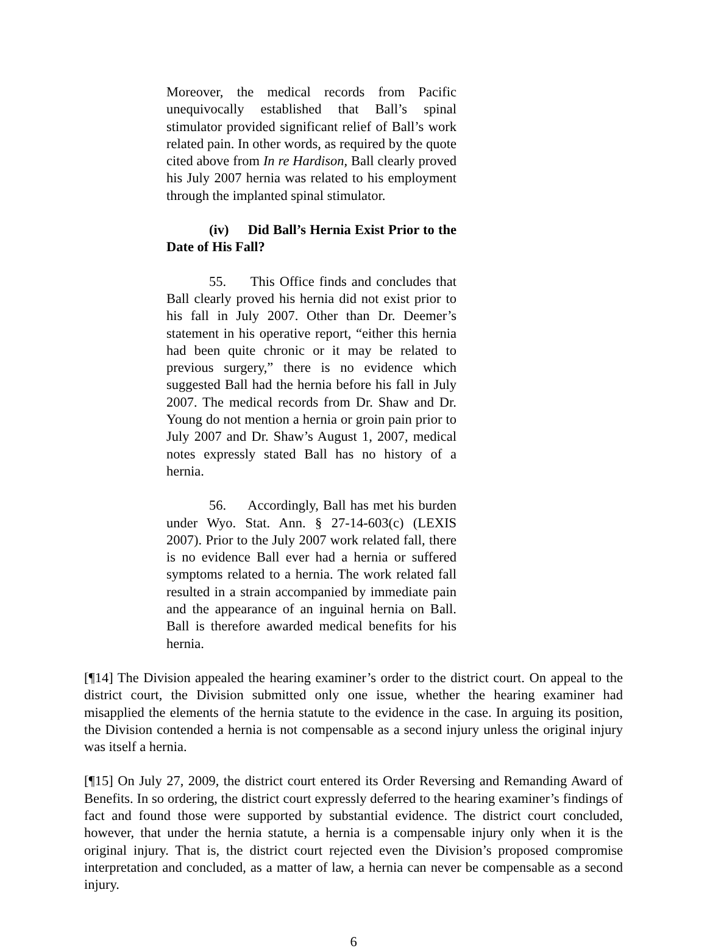Moreover, the medical records from Pacific unequivocally established that Ball’s spinal stimulator provided significant relief of Ball’s work related pain. In other words, as required by the quote cited above from In re Hardison, Ball clearly proved his July 2007 hernia was related to his employment through the implanted spinal stimulator.
(iv) Did Ball’s Hernia Exist Prior to the Date of His Fall?
55. This Office finds and concludes that Ball clearly proved his hernia did not exist prior to his fall in July 2007. Other than Dr. Deemer’s statement in his operative report, “either this hernia had been quite chronic or it may be related to previous surgery,” there is no evidence which suggested Ball had the hernia before his fall in July 2007. The medical records from Dr. Shaw and Dr. Young do not mention a hernia or groin pain prior to July 2007 and Dr. Shaw’s August 1, 2007, medical notes expressly stated Ball has no history of a hernia.
56. Accordingly, Ball has met his burden under Wyo. Stat. Ann. § 27-14-603(c) (LEXIS 2007). Prior to the July 2007 work related fall, there is no evidence Ball ever had a hernia or suffered symptoms related to a hernia. The work related fall resulted in a strain accompanied by immediate pain and the appearance of an inguinal hernia on Ball. Ball is therefore awarded medical benefits for his hernia.
[¶14] The Division appealed the hearing examiner’s order to the district court. On appeal to the district court, the Division submitted only one issue, whether the hearing examiner had misapplied the elements of the hernia statute to the evidence in the case. In arguing its position, the Division contended a hernia is not compensable as a second injury unless the original injury was itself a hernia.
[¶15] On July 27, 2009, the district court entered its Order Reversing and Remanding Award of Benefits. In so ordering, the district court expressly deferred to the hearing examiner’s findings of fact and found those were supported by substantial evidence. The district court concluded, however, that under the hernia statute, a hernia is a compensable injury only when it is the original injury. That is, the district court rejected even the Division’s proposed compromise interpretation and concluded, as a matter of law, a hernia can never be compensable as a second injury.
6